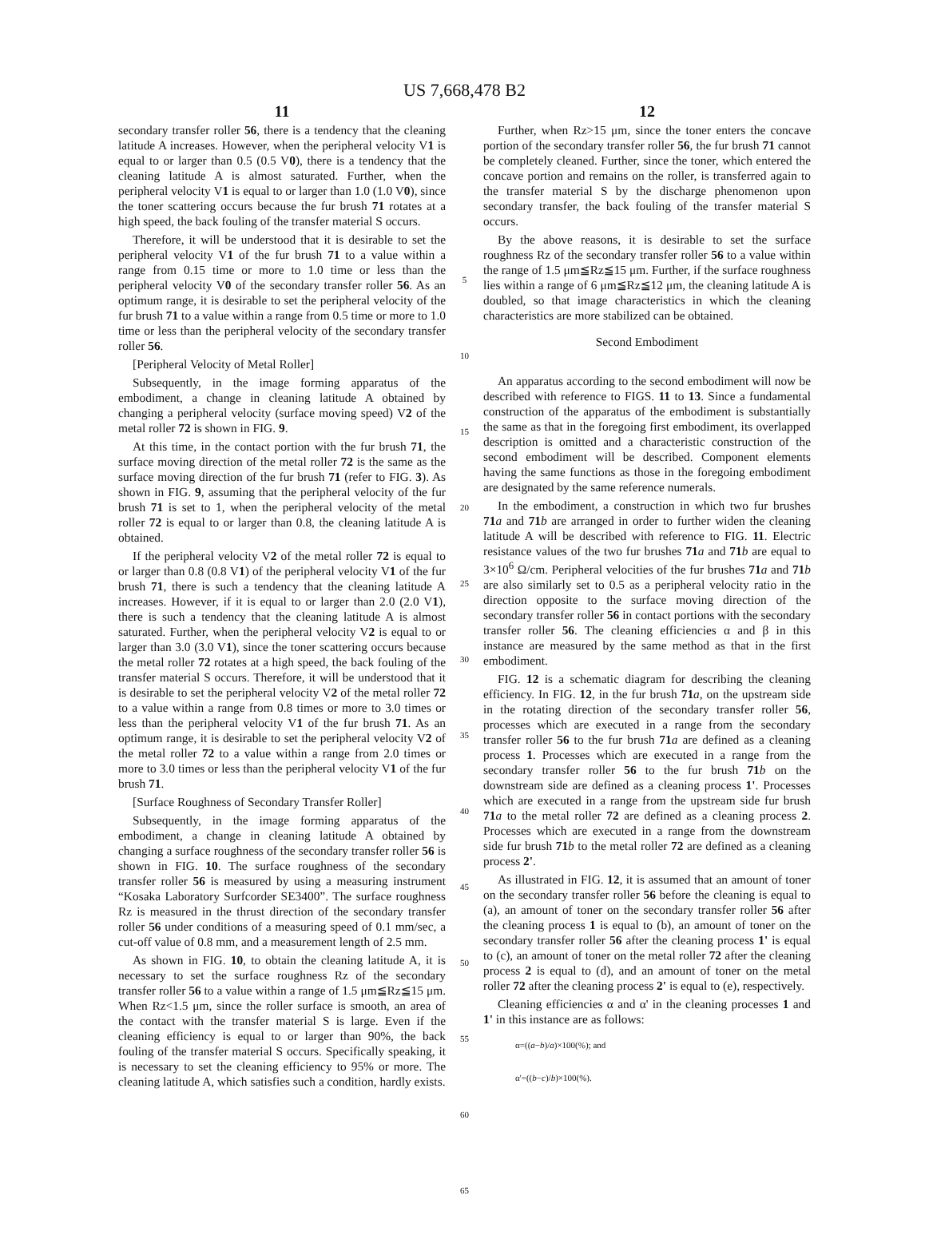US 7,668,478 B2
11
secondary transfer roller 56, there is a tendency that the cleaning latitude A increases. However, when the peripheral velocity V1 is equal to or larger than 0.5 (0.5 V0), there is a tendency that the cleaning latitude A is almost saturated. Further, when the peripheral velocity V1 is equal to or larger than 1.0 (1.0 V0), since the toner scattering occurs because the fur brush 71 rotates at a high speed, the back fouling of the transfer material S occurs.
Therefore, it will be understood that it is desirable to set the peripheral velocity V1 of the fur brush 71 to a value within a range from 0.15 time or more to 1.0 time or less than the peripheral velocity V0 of the secondary transfer roller 56. As an optimum range, it is desirable to set the peripheral velocity of the fur brush 71 to a value within a range from 0.5 time or more to 1.0 time or less than the peripheral velocity of the secondary transfer roller 56.
[Peripheral Velocity of Metal Roller]
Subsequently, in the image forming apparatus of the embodiment, a change in cleaning latitude A obtained by changing a peripheral velocity (surface moving speed) V2 of the metal roller 72 is shown in FIG. 9.
At this time, in the contact portion with the fur brush 71, the surface moving direction of the metal roller 72 is the same as the surface moving direction of the fur brush 71 (refer to FIG. 3). As shown in FIG. 9, assuming that the peripheral velocity of the fur brush 71 is set to 1, when the peripheral velocity of the metal roller 72 is equal to or larger than 0.8, the cleaning latitude A is obtained.
If the peripheral velocity V2 of the metal roller 72 is equal to or larger than 0.8 (0.8 V1) of the peripheral velocity V1 of the fur brush 71, there is such a tendency that the cleaning latitude A increases. However, if it is equal to or larger than 2.0 (2.0 V1), there is such a tendency that the cleaning latitude A is almost saturated. Further, when the peripheral velocity V2 is equal to or larger than 3.0 (3.0 V1), since the toner scattering occurs because the metal roller 72 rotates at a high speed, the back fouling of the transfer material S occurs. Therefore, it will be understood that it is desirable to set the peripheral velocity V2 of the metal roller 72 to a value within a range from 0.8 times or more to 3.0 times or less than the peripheral velocity V1 of the fur brush 71. As an optimum range, it is desirable to set the peripheral velocity V2 of the metal roller 72 to a value within a range from 2.0 times or more to 3.0 times or less than the peripheral velocity V1 of the fur brush 71.
[Surface Roughness of Secondary Transfer Roller]
Subsequently, in the image forming apparatus of the embodiment, a change in cleaning latitude A obtained by changing a surface roughness of the secondary transfer roller 56 is shown in FIG. 10. The surface roughness of the secondary transfer roller 56 is measured by using a measuring instrument “Kosaka Laboratory Surfcorder SE3400”. The surface roughness Rz is measured in the thrust direction of the secondary transfer roller 56 under conditions of a measuring speed of 0.1 mm/sec, a cut-off value of 0.8 mm, and a measurement length of 2.5 mm.
As shown in FIG. 10, to obtain the cleaning latitude A, it is necessary to set the surface roughness Rz of the secondary transfer roller 56 to a value within a range of 1.5 μm≦Rz≦15 μm. When Rz<1.5 μm, since the roller surface is smooth, an area of the contact with the transfer material S is large. Even if the cleaning efficiency is equal to or larger than 90%, the back fouling of the transfer material S occurs. Specifically speaking, it is necessary to set the cleaning efficiency to 95% or more. The cleaning latitude A, which satisfies such a condition, hardly exists.
5
10
15
20
25
30
35
40
45
50
55
60
65
12
Further, when Rz>15 μm, since the toner enters the concave portion of the secondary transfer roller 56, the fur brush 71 cannot be completely cleaned. Further, since the toner, which entered the concave portion and remains on the roller, is transferred again to the transfer material S by the discharge phenomenon upon secondary transfer, the back fouling of the transfer material S occurs.
By the above reasons, it is desirable to set the surface roughness Rz of the secondary transfer roller 56 to a value within the range of 1.5 μm≦Rz≦15 μm. Further, if the surface roughness lies within a range of 6 μm≦Rz≦12 μm, the cleaning latitude A is doubled, so that image characteristics in which the cleaning characteristics are more stabilized can be obtained.
Second Embodiment
An apparatus according to the second embodiment will now be described with reference to FIGS. 11 to 13. Since a fundamental construction of the apparatus of the embodiment is substantially the same as that in the foregoing first embodiment, its overlapped description is omitted and a characteristic construction of the second embodiment will be described. Component elements having the same functions as those in the foregoing embodiment are designated by the same reference numerals.
In the embodiment, a construction in which two fur brushes 71 a and 71 b are arranged in order to further widen the cleaning latitude A will be described with reference to FIG. 11. Electric resistance values of the two fur brushes 71 a and 71 b are equal to 3×10<sup>6</sup> Ω/cm. Peripheral velocities of the fur brushes 71 a and 71 b are also similarly set to 0.5 as a peripheral velocity ratio in the direction opposite to the surface moving direction of the secondary transfer roller 56 in contact portions with the secondary transfer roller 56. The cleaning efficiencies α and β in this instance are measured by the same method as that in the first embodiment.
FIG. 12 is a schematic diagram for describing the cleaning efficiency. In FIG. 12, in the fur brush 71 a, on the upstream side in the rotating direction of the secondary transfer roller 56, processes which are executed in a range from the secondary transfer roller 56 to the fur brush 71 a are defined as a cleaning process 1. Processes which are executed in a range from the secondary transfer roller 56 to the fur brush 71 b on the downstream side are defined as a cleaning process 1'. Processes which are executed in a range from the upstream side fur brush 71 a to the metal roller 72 are defined as a cleaning process 2. Processes which are executed in a range from the downstream side fur brush 71 b to the metal roller 72 are defined as a cleaning process 2'.
As illustrated in FIG. 12, it is assumed that an amount of toner on the secondary transfer roller 56 before the cleaning is equal to (a), an amount of toner on the secondary transfer roller 56 after the cleaning process 1 is equal to (b), an amount of toner on the secondary transfer roller 56 after the cleaning process 1' is equal to (c), an amount of toner on the metal roller 72 after the cleaning process 2 is equal to (d), and an amount of toner on the metal roller 72 after the cleaning process 2' is equal to (e), respectively.
Cleaning efficiencies α and α' in the cleaning processes 1 and 1' in this instance are as follows:
α=((a−b)/a)×100(%); and
α'=((b−c)/b)×100(%).